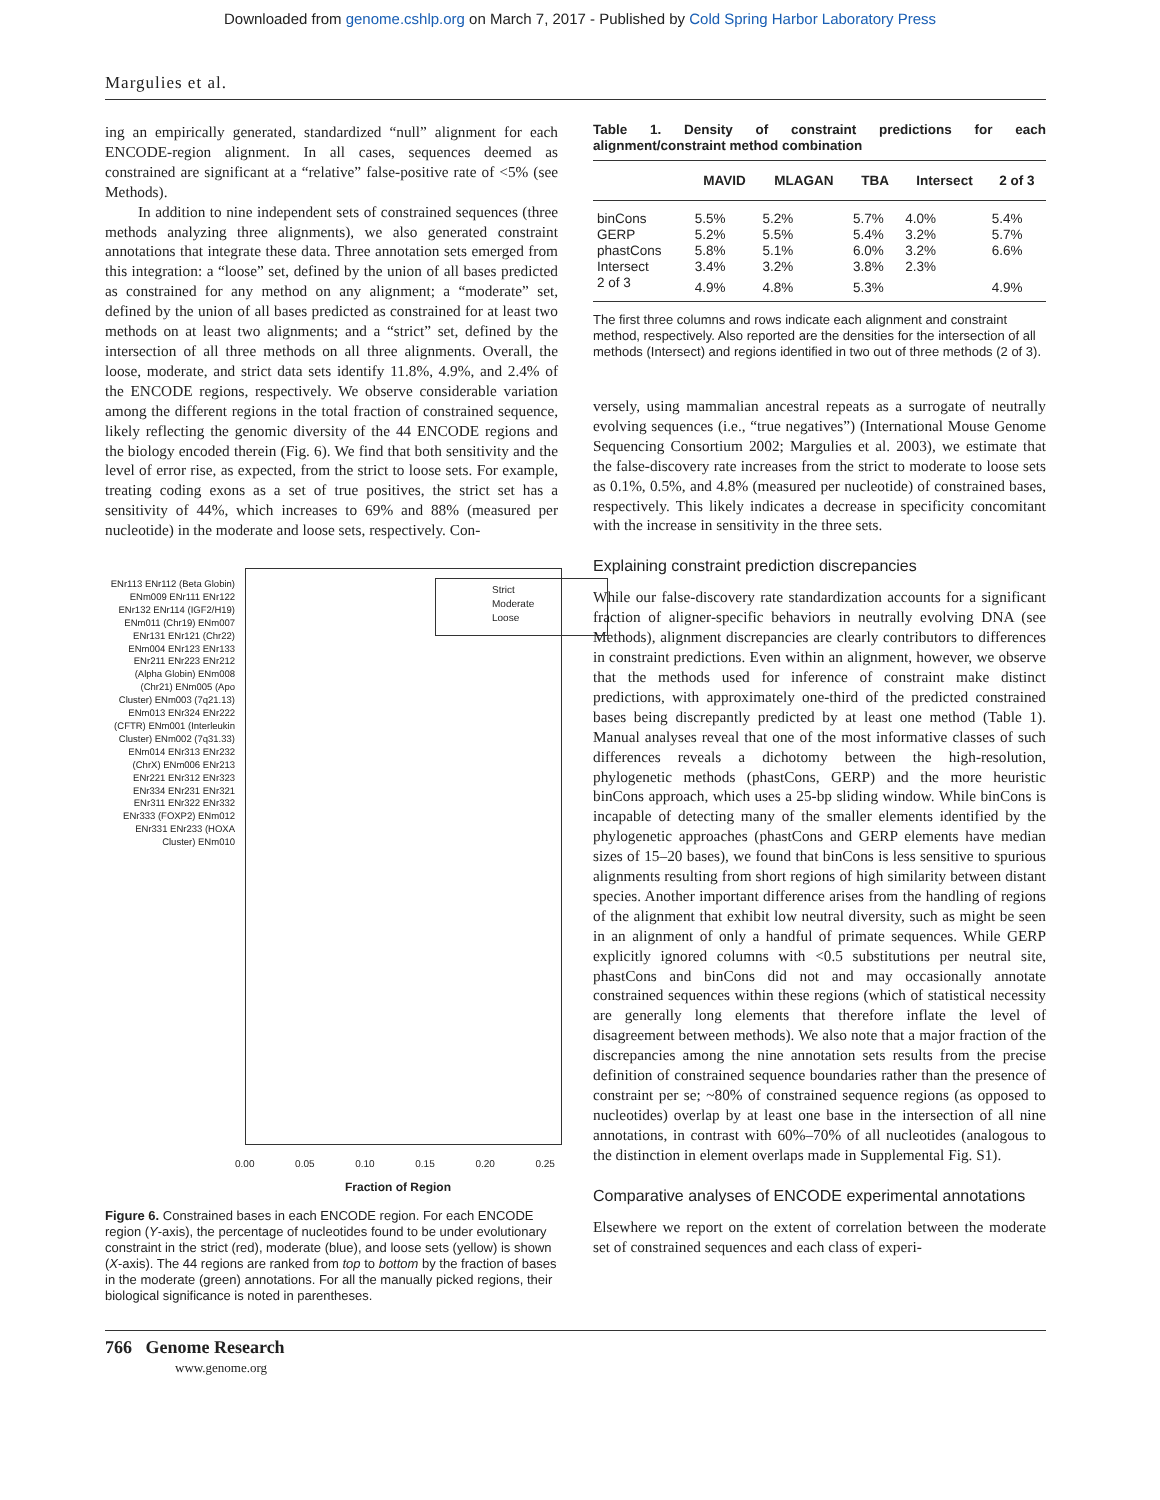Downloaded from genome.cshlp.org on March 7, 2017 - Published by Cold Spring Harbor Laboratory Press
Margulies et al.
ing an empirically generated, standardized “null” alignment for each ENCODE-region alignment. In all cases, sequences deemed as constrained are significant at a “relative” false-positive rate of <5% (see Methods).
In addition to nine independent sets of constrained sequences (three methods analyzing three alignments), we also generated constraint annotations that integrate these data. Three annotation sets emerged from this integration: a “loose” set, defined by the union of all bases predicted as constrained for any method on any alignment; a “moderate” set, defined by the union of all bases predicted as constrained for at least two methods on at least two alignments; and a “strict” set, defined by the intersection of all three methods on all three alignments. Overall, the loose, moderate, and strict data sets identify 11.8%, 4.9%, and 2.4% of the ENCODE regions, respectively. We observe considerable variation among the different regions in the total fraction of constrained sequence, likely reflecting the genomic diversity of the 44 ENCODE regions and the biology encoded therein (Fig. 6). We find that both sensitivity and the level of error rise, as expected, from the strict to loose sets. For example, treating coding exons as a set of true positives, the strict set has a sensitivity of 44%, which increases to 69% and 88% (measured per nucleotide) in the moderate and loose sets, respectively. Con-
Strict
Moderate
Loose
ENr113 ENr112 (Beta Globin) ENm009 ENr111 ENr122 ENr132 ENr114 (IGF2/H19) ENm011 (Chr19) ENm007 ENr131 ENr121 (Chr22) ENm004 ENr123 ENr133 ENr211 ENr223 ENr212 (Alpha Globin) ENm008 (Chr21) ENm005 (Apo Cluster) ENm003 (7q21.13) ENm013 ENr324 ENr222 (CFTR) ENm001 (Interleukin Cluster) ENm002 (7q31.33) ENm014 ENr313 ENr232 (ChrX) ENm006 ENr213 ENr221 ENr312 ENr323 ENr334 ENr231 ENr321 ENr311 ENr322 ENr332 ENr333 (FOXP2) ENm012 ENr331 ENr233 (HOXA Cluster) ENm010
0.00 0.05 0.10 0.15 0.20 0.25
Fraction of Region
Figure 6. Constrained bases in each ENCODE region. For each ENCODE region (Y-axis), the percentage of nucleotides found to be under evolutionary constraint in the strict (red), moderate (blue), and loose sets (yellow) is shown (X-axis). The 44 regions are ranked from top to bottom by the fraction of bases in the moderate (green) annotations. For all the manually picked regions, their biological significance is noted in parentheses.
Table 1. Density of constraint predictions for each alignment/constraint method combination
| | MAVID | MLAGAN | TBA | Intersect | 2 of 3 |
| --- | --- | --- | --- | --- | --- |
| binCons | 5.5% | 5.2% | 5.7% | 4.0% | 5.4% |
| GERP | 5.2% | 5.5% | 5.4% | 3.2% | 5.7% |
| phastCons | 5.8% | 5.1% | 6.0% | 3.2% | 6.6% |
| Intersect | 3.4% | 3.2% | 3.8% | 2.3% | |
| 2 of 3 | 4.9% | 4.8% | 5.3% | | 4.9% |
The first three columns and rows indicate each alignment and constraint method, respectively. Also reported are the densities for the intersection of all methods (Intersect) and regions identified in two out of three methods (2 of 3).
versely, using mammalian ancestral repeats as a surrogate of neutrally evolving sequences (i.e., “true negatives”) (International Mouse Genome Sequencing Consortium 2002; Margulies et al. 2003), we estimate that the false-discovery rate increases from the strict to moderate to loose sets as 0.1%, 0.5%, and 4.8% (measured per nucleotide) of constrained bases, respectively. This likely indicates a decrease in specificity concomitant with the increase in sensitivity in the three sets.
Explaining constraint prediction discrepancies
While our false-discovery rate standardization accounts for a significant fraction of aligner-specific behaviors in neutrally evolving DNA (see Methods), alignment discrepancies are clearly contributors to differences in constraint predictions. Even within an alignment, however, we observe that the methods used for inference of constraint make distinct predictions, with approximately one-third of the predicted constrained bases being discrepantly predicted by at least one method (Table 1). Manual analyses reveal that one of the most informative classes of such differences reveals a dichotomy between the high-resolution, phylogenetic methods (phastCons, GERP) and the more heuristic binCons approach, which uses a 25-bp sliding window. While binCons is incapable of detecting many of the smaller elements identified by the phylogenetic approaches (phastCons and GERP elements have median sizes of 15–20 bases), we found that binCons is less sensitive to spurious alignments resulting from short regions of high similarity between distant species. Another important difference arises from the handling of regions of the alignment that exhibit low neutral diversity, such as might be seen in an alignment of only a handful of primate sequences. While GERP explicitly ignored columns with <0.5 substitutions per neutral site, phastCons and binCons did not and may occasionally annotate constrained sequences within these regions (which of statistical necessity are generally long elements that therefore inflate the level of disagreement between methods). We also note that a major fraction of the discrepancies among the nine annotation sets results from the precise definition of constrained sequence boundaries rather than the presence of constraint per se; ~80% of constrained sequence regions (as opposed to nucleotides) overlap by at least one base in the intersection of all nine annotations, in contrast with 60%–70% of all nucleotides (analogous to the distinction in element overlaps made in Supplemental Fig. S1).
Comparative analyses of ENCODE experimental annotations
Elsewhere we report on the extent of correlation between the moderate set of constrained sequences and each class of experi-
766 Genome Research
www.genome.org